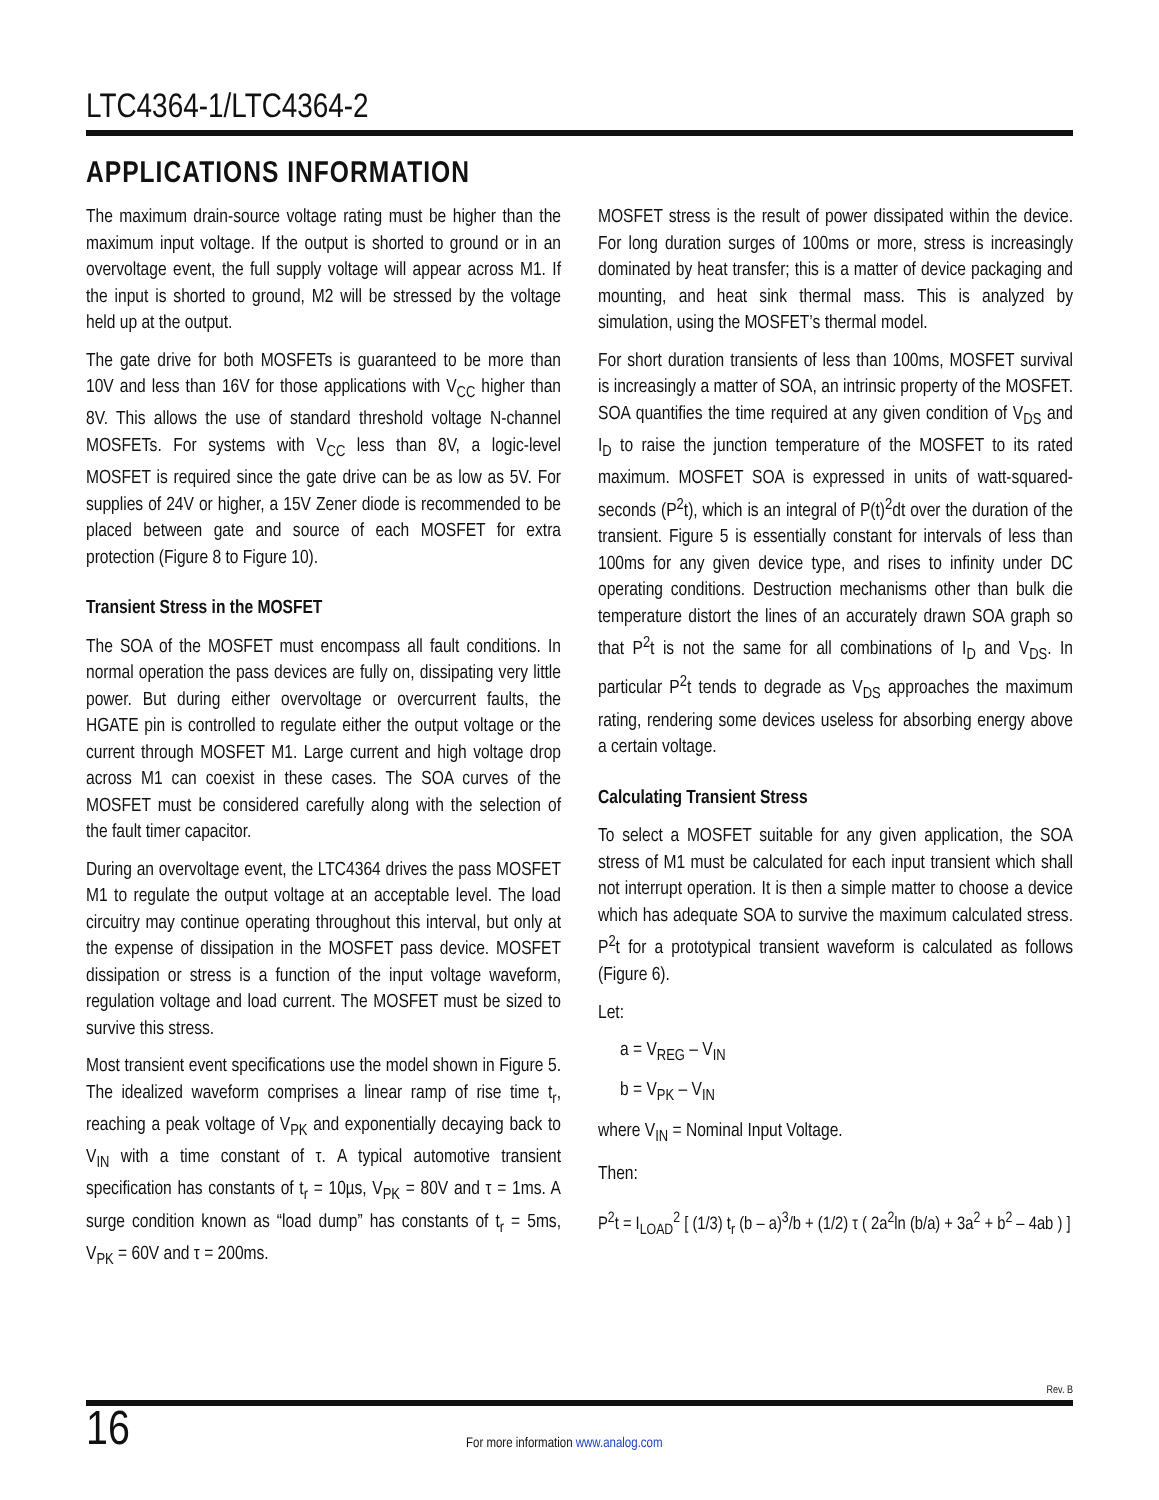LTC4364-1/LTC4364-2
APPLICATIONS INFORMATION
The maximum drain-source voltage rating must be higher than the maximum input voltage. If the output is shorted to ground or in an overvoltage event, the full supply voltage will appear across M1. If the input is shorted to ground, M2 will be stressed by the voltage held up at the output.
The gate drive for both MOSFETs is guaranteed to be more than 10V and less than 16V for those applications with V<sub>CC</sub> higher than 8V. This allows the use of standard threshold voltage N-channel MOSFETs. For systems with V<sub>CC</sub> less than 8V, a logic-level MOSFET is required since the gate drive can be as low as 5V. For supplies of 24V or higher, a 15V Zener diode is recommended to be placed between gate and source of each MOSFET for extra protection (Figure 8 to Figure 10).
Transient Stress in the MOSFET
The SOA of the MOSFET must encompass all fault conditions. In normal operation the pass devices are fully on, dissipating very little power. But during either overvoltage or overcurrent faults, the HGATE pin is controlled to regulate either the output voltage or the current through MOSFET M1. Large current and high voltage drop across M1 can coexist in these cases. The SOA curves of the MOSFET must be considered carefully along with the selection of the fault timer capacitor.
During an overvoltage event, the LTC4364 drives the pass MOSFET M1 to regulate the output voltage at an acceptable level. The load circuitry may continue operating throughout this interval, but only at the expense of dissipation in the MOSFET pass device. MOSFET dissipation or stress is a function of the input voltage waveform, regulation voltage and load current. The MOSFET must be sized to survive this stress.
Most transient event specifications use the model shown in Figure 5. The idealized waveform comprises a linear ramp of rise time t<sub>r</sub>, reaching a peak voltage of V<sub>PK</sub> and exponentially decaying back to V<sub>IN</sub> with a time constant of τ. A typical automotive transient specification has constants of t<sub>r</sub> = 10µs, V<sub>PK</sub> = 80V and τ = 1ms. A surge condition known as “load dump” has constants of t<sub>r</sub> = 5ms, V<sub>PK</sub> = 60V and τ = 200ms.
MOSFET stress is the result of power dissipated within the device. For long duration surges of 100ms or more, stress is increasingly dominated by heat transfer; this is a matter of device packaging and mounting, and heat sink thermal mass. This is analyzed by simulation, using the MOSFET’s thermal model.
For short duration transients of less than 100ms, MOSFET survival is increasingly a matter of SOA, an intrinsic property of the MOSFET. SOA quantifies the time required at any given condition of V<sub>DS</sub> and I<sub>D</sub> to raise the junction temperature of the MOSFET to its rated maximum. MOSFET SOA is expressed in units of watt-squared-seconds (P<sup>2</sup>t), which is an integral of P(t)<sup>2</sup>dt over the duration of the transient. Figure 5 is essentially constant for intervals of less than 100ms for any given device type, and rises to infinity under DC operating conditions. Destruction mechanisms other than bulk die temperature distort the lines of an accurately drawn SOA graph so that P<sup>2</sup>t is not the same for all combinations of I<sub>D</sub> and V<sub>DS</sub>. In particular P<sup>2</sup>t tends to degrade as V<sub>DS</sub> approaches the maximum rating, rendering some devices useless for absorbing energy above a certain voltage.
Calculating Transient Stress
To select a MOSFET suitable for any given application, the SOA stress of M1 must be calculated for each input transient which shall not interrupt operation. It is then a simple matter to choose a device which has adequate SOA to survive the maximum calculated stress. P<sup>2</sup>t for a prototypical transient waveform is calculated as follows (Figure 6).
Let:
a = V<sub>REG</sub> – V<sub>IN</sub>
b = V<sub>PK</sub> – V<sub>IN</sub>
where V<sub>IN</sub> = Nominal Input Voltage.
Then:
P<sup>2</sup>t = I<sub>LOAD</sub><sup>2</sup> [ (1/3) t<sub>r</sub> (b – a)<sup>3</sup>/b + (1/2) τ ( 2a<sup>2</sup>ln (b/a) + 3a<sup>2</sup> + b<sup>2</sup> – 4ab ) ]
Rev. B
16
For more information www.analog.com